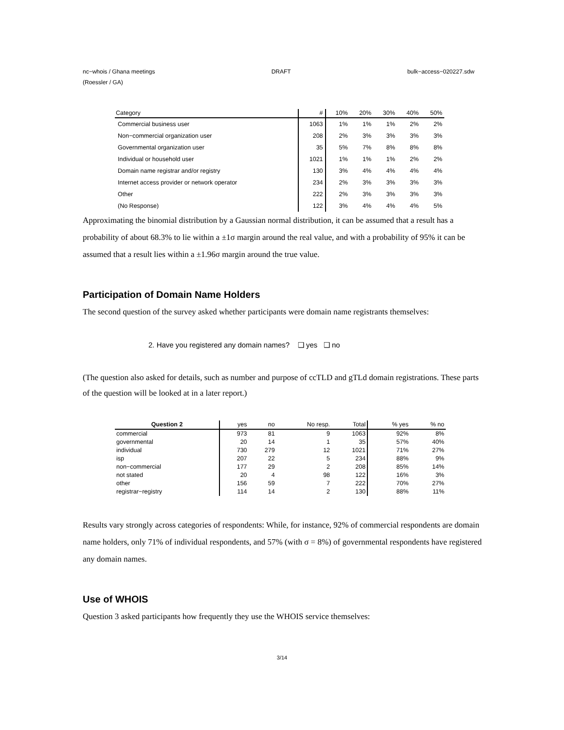nc−whois / Ghana meetings DRAFT bulk−access−020227.sdw
(Roessler / GA)
| Category | # | 10% | 20% | 30% | 40% | 50% |
| --- | --- | --- | --- | --- | --- | --- |
| Commercial business user | 1063 | 1% | 1% | 1% | 2% | 2% |
| Non−commercial organization user | 208 | 2% | 3% | 3% | 3% | 3% |
| Governmental organization user | 35 | 5% | 7% | 8% | 8% | 8% |
| Individual or household user | 1021 | 1% | 1% | 1% | 2% | 2% |
| Domain name registrar and/or registry | 130 | 3% | 4% | 4% | 4% | 4% |
| Internet access provider or network operator | 234 | 2% | 3% | 3% | 3% | 3% |
| Other | 222 | 2% | 3% | 3% | 3% | 3% |
| (No Response) | 122 | 3% | 4% | 4% | 4% | 5% |
Approximating the binomial distribution by a Gaussian normal distribution, it can be assumed that a result has a probability of about 68.3% to lie within a ±1σ margin around the real value, and with a probability of 95% it can be assumed that a result lies within a ±1.96σ margin around the true value.
Participation of Domain Name Holders
The second question of the survey asked whether participants were domain name registrants themselves:
2. Have you registered any domain names? ❑ yes ❑ no
(The question also asked for details, such as number and purpose of ccTLD and gTLd domain registrations. These parts of the question will be looked at in a later report.)
| Question 2 | yes | no | No resp. | Total | % yes | % no |
| --- | --- | --- | --- | --- | --- | --- |
| commercial | 973 | 81 | 9 | 1063 | 92% | 8% |
| governmental | 20 | 14 | 1 | 35 | 57% | 40% |
| individual | 730 | 279 | 12 | 1021 | 71% | 27% |
| isp | 207 | 22 | 5 | 234 | 88% | 9% |
| non−commercial | 177 | 29 | 2 | 208 | 85% | 14% |
| not stated | 20 | 4 | 98 | 122 | 16% | 3% |
| other | 156 | 59 | 7 | 222 | 70% | 27% |
| registrar−registry | 114 | 14 | 2 | 130 | 88% | 11% |
Results vary strongly across categories of respondents: While, for instance, 92% of commercial respondents are domain name holders, only 71% of individual respondents, and 57% (with σ = 8%) of governmental respondents have registered any domain names.
Use of WHOIS
Question 3 asked participants how frequently they use the WHOIS service themselves:
3/14